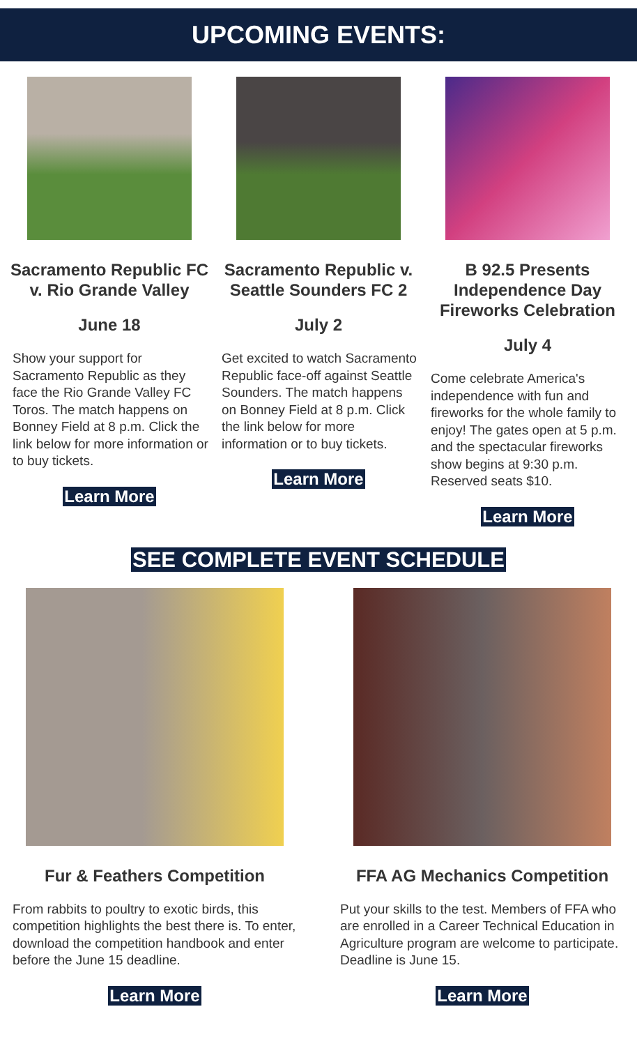UPCOMING EVENTS:
Sacramento Republic FC v. Rio Grande Valley
June 18
Show your support for Sacramento Republic as they face the Rio Grande Valley FC Toros. The match happens on Bonney Field at 8 p.m. Click the link below for more information or to buy tickets.
Learn More
Sacramento Republic v. Seattle Sounders FC 2
July 2
Get excited to watch Sacramento Republic face-off against Seattle Sounders. The match happens on Bonney Field at 8 p.m. Click the link below for more information or to buy tickets.
Learn More
B 92.5 Presents Independence Day Fireworks Celebration
July 4
Come celebrate America's independence with fun and fireworks for the whole family to enjoy! The gates open at 5 p.m. and the spectacular fireworks show begins at 9:30 p.m. Reserved seats $10.
Learn More
SEE COMPLETE EVENT SCHEDULE
Fur & Feathers Competition
From rabbits to poultry to exotic birds, this competition highlights the best there is. To enter, download the competition handbook and enter before the June 15 deadline.
Learn More
FFA AG Mechanics Competition
Put your skills to the test. Members of FFA who are enrolled in a Career Technical Education in Agriculture program are welcome to participate. Deadline is June 15.
Learn More